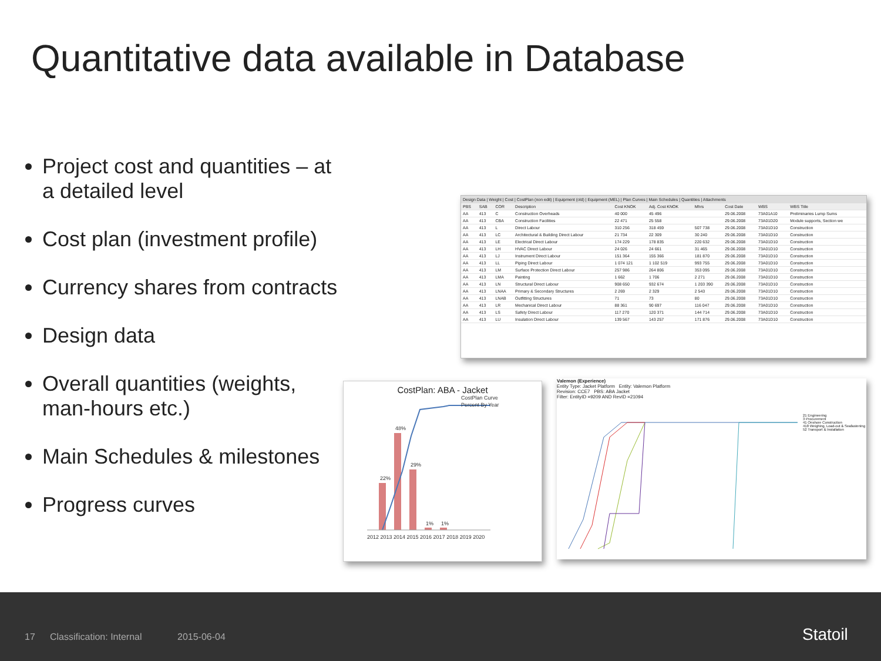Quantitative data available in Database
Project cost and quantities – at a detailed level
Cost plan (investment profile)
Currency shares from contracts
Design data
Overall quantities (weights, man-hours etc.)
Main Schedules & milestones
Progress curves
Design Data | Weight | Cost | CostPlan (non edit) | Equipment (old) | Equipment (MEL) | Plan Curves | Main Schedules | Quantities | Attachments
| PBS | SAB | COR | Description | Cost KNOK | Adj. Cost KNOK | Mhrs | Cost Date | WBS | WBS Title |
| --- | --- | --- | --- | --- | --- | --- | --- | --- | --- |
| AA | 413 | C | Construction Overheads | 40 000 | 45 496 | | 29.06.2008 | 73A01A10 | Preliminaries Lump Sums |
| AA | 413 | CBA | Construction Facilities | 22 471 | 25 558 | | 29.06.2008 | 73A01D20 | Module supports, Section we |
| AA | 413 | L | Direct Labour | 310 256 | 318 459 | 507 738 | 29.06.2008 | 73A01D10 | Construction |
| AA | 413 | LC | Architectural & Building Direct Labour | 21 734 | 22 309 | 30 240 | 29.06.2008 | 73A01D10 | Construction |
| AA | 413 | LE | Electrical Direct Labour | 174 229 | 178 835 | 220 632 | 29.06.2008 | 73A01D10 | Construction |
| AA | 413 | LH | HVAC Direct Labour | 24 026 | 24 661 | 31 465 | 29.06.2008 | 73A01D10 | Construction |
| AA | 413 | LJ | Instrument Direct Labour | 151 364 | 155 366 | 181 870 | 29.06.2008 | 73A01D10 | Construction |
| AA | 413 | LL | Piping Direct Labour | 1 074 121 | 1 102 519 | 993 755 | 29.06.2008 | 73A01D10 | Construction |
| AA | 413 | LM | Surface Protection Direct Labour | 257 986 | 264 806 | 353 095 | 29.06.2008 | 73A01D10 | Construction |
| AA | 413 | LMA | Painting | 1 662 | 1 706 | 2 271 | 29.06.2008 | 73A01D10 | Construction |
| AA | 413 | LN | Structural Direct Labour | 908 650 | 932 674 | 1 203 390 | 29.06.2008 | 73A01D10 | Construction |
| AA | 413 | LNAA | Primary & Secondary Structures | 2 269 | 2 329 | 2 543 | 29.06.2008 | 73A01D10 | Construction |
| AA | 413 | LNAB | Outfitting Structures | 71 | 73 | 80 | 29.06.2008 | 73A01D10 | Construction |
| AA | 413 | LR | Mechanical Direct Labour | 88 361 | 90 697 | 116 047 | 29.06.2008 | 73A01D10 | Construction |
| AA | 413 | LS | Safety Direct Labour | 117 270 | 120 371 | 144 714 | 29.06.2008 | 73A01D10 | Construction |
| AA | 413 | LU | Insulation Direct Labour | 139 567 | 143 257 | 171 876 | 29.06.2008 | 73A01D10 | Construction |
CostPlan: ABA - Jacket
CostPlan Curve
Percent By Year
22%
48%
29%
1%
1%
2012 2013 2014 2015 2016 2017 2018 2019 2020
Valemon (Experience)
Entity Type: Jacket Platform Entity: Valemon Platform
Revision: CCE7 PBS: ABA Jacket
Filter: EntityID =9209 AND RevID =21094
21 Engineering
3 Procurement
41 Onshore Construction
418 Weighing, Load-out & Seafastening
52 Transport & Installation
17 Classification: Internal 2015-06-04 Statoil